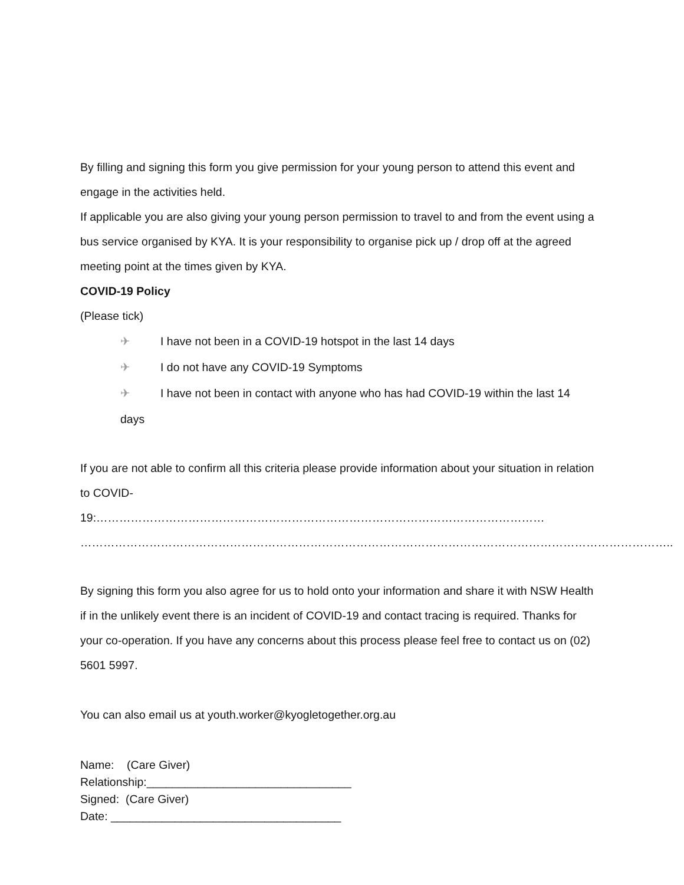By filling and signing this form you give permission for your young person to attend this event and engage in the activities held.
If applicable you are also giving your young person permission to travel to and from the event using a bus service organised by KYA. It is your responsibility to organise pick up / drop off at the agreed meeting point at the times given by KYA.
COVID-19 Policy
(Please tick)
✈ I have not been in a COVID-19 hotspot in the last 14 days
✈ I do not have any COVID-19 Symptoms
✈ I have not been in contact with anyone who has had COVID-19 within the last 14 days
If you are not able to confirm all this criteria please provide information about your situation in relation to COVID-19:……………………………………………………………………………………………………… ………………………………………………………………………………………………………………………………………..
By signing this form you also agree for us to hold onto your information and share it with NSW Health if in the unlikely event there is an incident of COVID-19 and contact tracing is required. Thanks for your co-operation. If you have any concerns about this process please feel free to contact us on (02) 5601 5997.
You can also email us at youth.worker@kyogletogether.org.au
Name: (Care Giver)
Relationship:________________________________
Signed: (Care Giver)
Date: ____________________________________